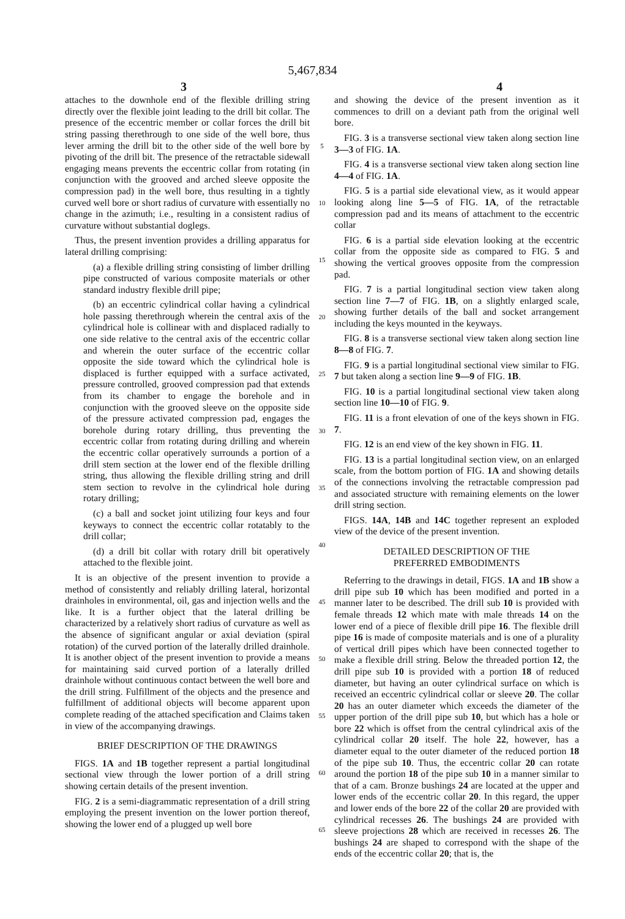5,467,834
3 4
attaches to the downhole end of the flexible drilling string directly over the flexible joint leading to the drill bit collar. The presence of the eccentric member or collar forces the drill bit string passing therethrough to one side of the well bore, thus lever arming the drill bit to the other side of the well bore by pivoting of the drill bit. The presence of the retractable sidewall engaging means prevents the eccentric collar from rotating (in conjunction with the grooved and arched sleeve opposite the compression pad) in the well bore, thus resulting in a tightly curved well bore or short radius of curvature with essentially no change in the azimuth; i.e., resulting in a consistent radius of curvature without substantial doglegs.
Thus, the present invention provides a drilling apparatus for lateral drilling comprising:
(a) a flexible drilling string consisting of limber drilling pipe constructed of various composite materials or other standard industry flexible drill pipe;
(b) an eccentric cylindrical collar having a cylindrical hole passing therethrough wherein the central axis of the cylindrical hole is collinear with and displaced radially to one side relative to the central axis of the eccentric collar and wherein the outer surface of the eccentric collar opposite the side toward which the cylindrical hole is displaced is further equipped with a surface activated, pressure controlled, grooved compression pad that extends from its chamber to engage the borehole and in conjunction with the grooved sleeve on the opposite side of the pressure activated compression pad, engages the borehole during rotary drilling, thus preventing the eccentric collar from rotating during drilling and wherein the eccentric collar operatively surrounds a portion of a drill stem section at the lower end of the flexible drilling string, thus allowing the flexible drilling string and drill stem section to revolve in the cylindrical hole during rotary drilling;
(c) a ball and socket joint utilizing four keys and four keyways to connect the eccentric collar rotatably to the drill collar;
(d) a drill bit collar with rotary drill bit operatively attached to the flexible joint.
It is an objective of the present invention to provide a method of consistently and reliably drilling lateral, horizontal drainholes in environmental, oil, gas and injection wells and the like. It is a further object that the lateral drilling be characterized by a relatively short radius of curvature as well as the absence of significant angular or axial deviation (spiral rotation) of the curved portion of the laterally drilled drainhole. It is another object of the present invention to provide a means for maintaining said curved portion of a laterally drilled drainhole without continuous contact between the well bore and the drill string. Fulfillment of the objects and the presence and fulfillment of additional objects will become apparent upon complete reading of the attached specification and Claims taken in view of the accompanying drawings.
BRIEF DESCRIPTION OF THE DRAWINGS
FIGS. 1A and 1B together represent a partial longitudinal sectional view through the lower portion of a drill string showing certain details of the present invention.
FIG. 2 is a semi-diagrammatic representation of a drill string employing the present invention on the lower portion thereof, showing the lower end of a plugged up well bore
5
10
15
20
25
30
35
40
45
50
55
60
65
and showing the device of the present invention as it commences to drill on a deviant path from the original well bore.
FIG. 3 is a transverse sectional view taken along section line 3—3 of FIG. 1A.
FIG. 4 is a transverse sectional view taken along section line 4—4 of FIG. 1A.
FIG. 5 is a partial side elevational view, as it would appear looking along line 5—5 of FIG. 1A, of the retractable compression pad and its means of attachment to the eccentric collar
FIG. 6 is a partial side elevation looking at the eccentric collar from the opposite side as compared to FIG. 5 and showing the vertical grooves opposite from the compression pad.
FIG. 7 is a partial longitudinal section view taken along section line 7—7 of FIG. 1B, on a slightly enlarged scale, showing further details of the ball and socket arrangement including the keys mounted in the keyways.
FIG. 8 is a transverse sectional view taken along section line 8—8 of FIG. 7.
FIG. 9 is a partial longitudinal sectional view similar to FIG. 7 but taken along a section line 9—9 of FIG. 1B.
FIG. 10 is a partial longitudinal sectional view taken along section line 10—10 of FIG. 9.
FIG. 11 is a front elevation of one of the keys shown in FIG. 7.
FIG. 12 is an end view of the key shown in FIG. 11.
FIG. 13 is a partial longitudinal section view, on an enlarged scale, from the bottom portion of FIG. 1A and showing details of the connections involving the retractable compression pad and associated structure with remaining elements on the lower drill string section.
FIGS. 14A, 14B and 14C together represent an exploded view of the device of the present invention.
DETAILED DESCRIPTION OF THE
PREFERRED EMBODIMENTS
Referring to the drawings in detail, FIGS. 1A and 1B show a drill pipe sub 10 which has been modified and ported in a manner later to be described. The drill sub 10 is provided with female threads 12 which mate with male threads 14 on the lower end of a piece of flexible drill pipe 16. The flexible drill pipe 16 is made of composite materials and is one of a plurality of vertical drill pipes which have been connected together to make a flexible drill string. Below the threaded portion 12, the drill pipe sub 10 is provided with a portion 18 of reduced diameter, but having an outer cylindrical surface on which is received an eccentric cylindrical collar or sleeve 20. The collar 20 has an outer diameter which exceeds the diameter of the upper portion of the drill pipe sub 10, but which has a hole or bore 22 which is offset from the central cylindrical axis of the cylindrical collar 20 itself. The hole 22, however, has a diameter equal to the outer diameter of the reduced portion 18 of the pipe sub 10. Thus, the eccentric collar 20 can rotate around the portion 18 of the pipe sub 10 in a manner similar to that of a cam. Bronze bushings 24 are located at the upper and lower ends of the eccentric collar 20. In this regard, the upper and lower ends of the bore 22 of the collar 20 are provided with cylindrical recesses 26. The bushings 24 are provided with sleeve projections 28 which are received in recesses 26. The bushings 24 are shaped to correspond with the shape of the ends of the eccentric collar 20; that is, the